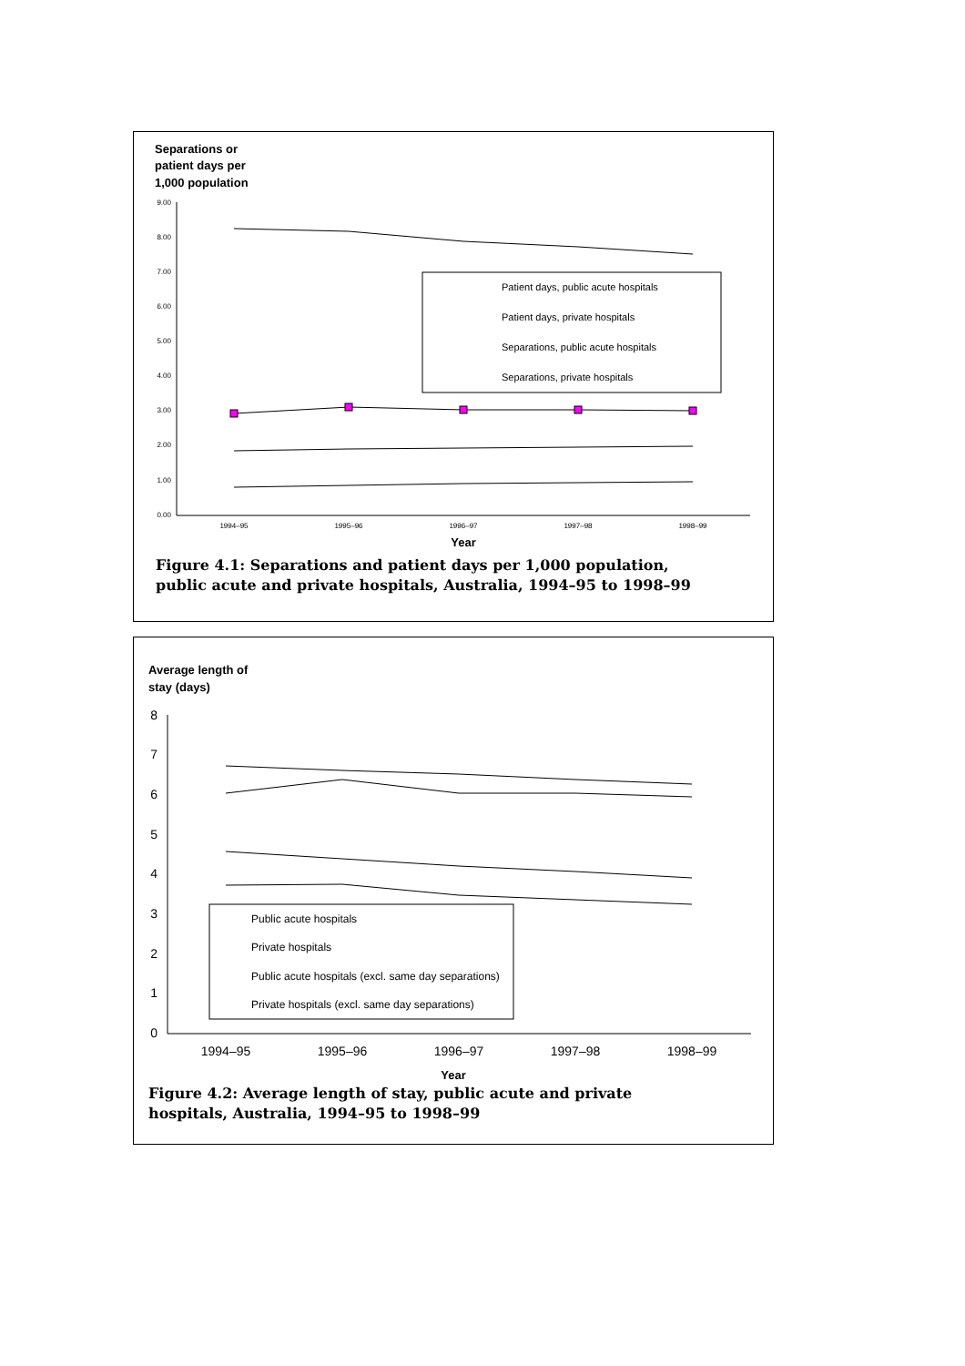Separations or
patient days per
1,000 population
9.00
8.00
7.00
6.00
5.00
4.00
3.00
2.00
1.00
0.00
1994–95
1995–96
1996–97
1997–98
1998–99
Year
Patient days, public acute hospitals
Patient days, private hospitals
Separations, public acute hospitals
Separations, private hospitals
Figure 4.1: Separations and patient days per 1,000 population,
public acute and private hospitals, Australia, 1994–95 to 1998–99
Average length of
stay (days)
8
7
6
5
4
3
2
1
0
1994–95
1995–96
1996–97
1997–98
1998–99
Year
Public acute hospitals
Private hospitals
Public acute hospitals (excl. same day separations)
Private hospitals (excl. same day separations)
Figure 4.2: Average length of stay, public acute and private
hospitals, Australia, 1994–95 to 1998–99